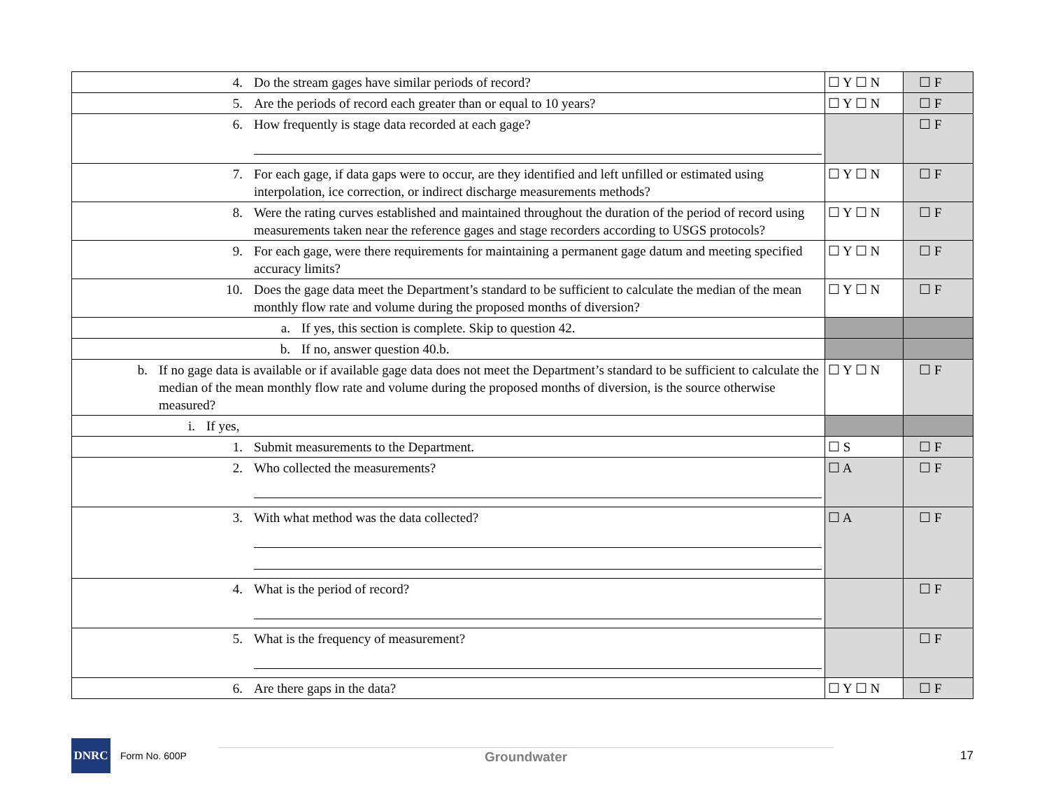| 4. Do the stream gages have similar periods of record? | ☐ Y ☐ N | ☐ F |
| 5. Are the periods of record each greater than or equal to 10 years? | ☐ Y ☐ N | ☐ F |
| 6. How frequently is stage data recorded at each gage? | | ☐ F |
| 7. For each gage, if data gaps were to occur, are they identified and left unfilled or estimated using interpolation, ice correction, or indirect discharge measurements methods? | ☐ Y ☐ N | ☐ F |
| 8. Were the rating curves established and maintained throughout the duration of the period of record using measurements taken near the reference gages and stage recorders according to USGS protocols? | ☐ Y ☐ N | ☐ F |
| 9. For each gage, were there requirements for maintaining a permanent gage datum and meeting specified accuracy limits? | ☐ Y ☐ N | ☐ F |
| 10. Does the gage data meet the Department’s standard to be sufficient to calculate the median of the mean monthly flow rate and volume during the proposed months of diversion? | ☐ Y ☐ N | ☐ F |
| a. If yes, this section is complete. Skip to question 42. | | |
| b. If no, answer question 40.b. | | |
| b. If no gage data is available or if available gage data does not meet the Department’s standard to be sufficient to calculate the median of the mean monthly flow rate and volume during the proposed months of diversion, is the source otherwise measured? | ☐ Y ☐ N | ☐ F |
| i. If yes, | | |
| 1. Submit measurements to the Department. | ☐ S | ☐ F |
| 2. Who collected the measurements? | ☐ A | ☐ F |
| 3. With what method was the data collected? | ☐ A | ☐ F |
| 4. What is the period of record? | | ☐ F |
| 5. What is the frequency of measurement? | | ☐ F |
| 6. Are there gaps in the data? | ☐ Y ☐ N | ☐ F |
DNRC
Form No. 600P
Groundwater 17